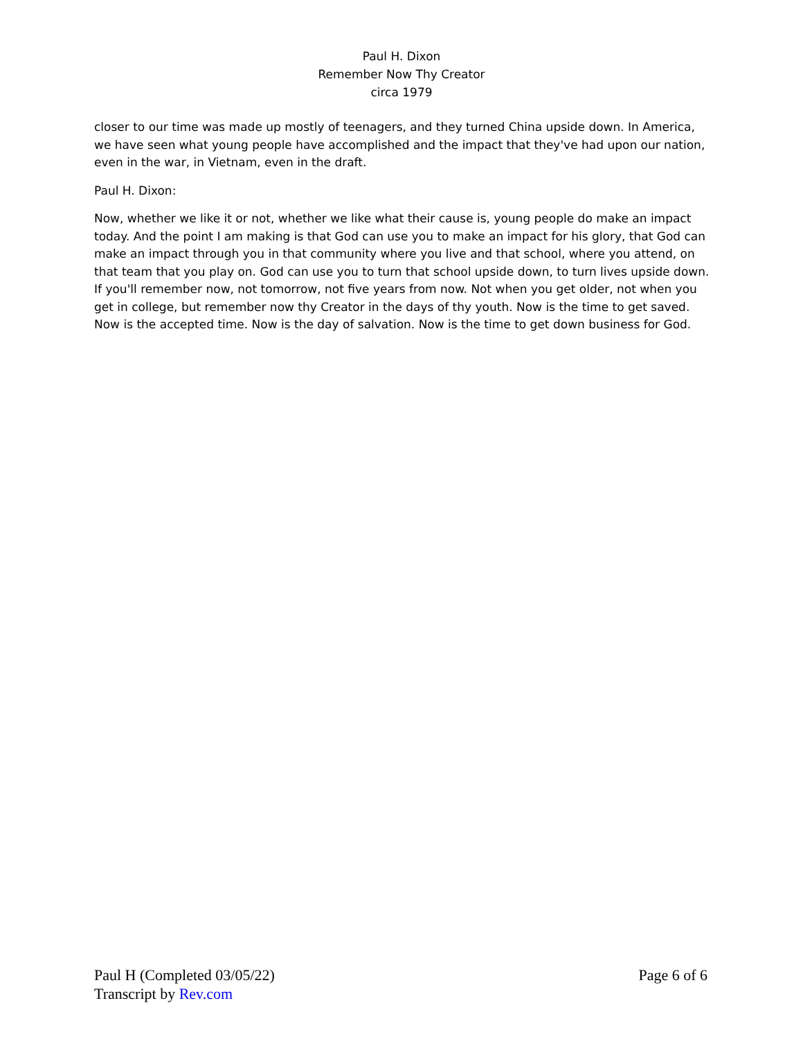Paul H. Dixon
Remember Now Thy Creator
circa 1979
closer to our time was made up mostly of teenagers, and they turned China upside down. In America, we have seen what young people have accomplished and the impact that they've had upon our nation, even in the war, in Vietnam, even in the draft.
Paul H. Dixon:
Now, whether we like it or not, whether we like what their cause is, young people do make an impact today. And the point I am making is that God can use you to make an impact for his glory, that God can make an impact through you in that community where you live and that school, where you attend, on that team that you play on. God can use you to turn that school upside down, to turn lives upside down. If you'll remember now, not tomorrow, not five years from now. Not when you get older, not when you get in college, but remember now thy Creator in the days of thy youth. Now is the time to get saved. Now is the accepted time. Now is the day of salvation. Now is the time to get down business for God.
Paul H (Completed 03/05/22) Page 6 of 6
Transcript by Rev.com